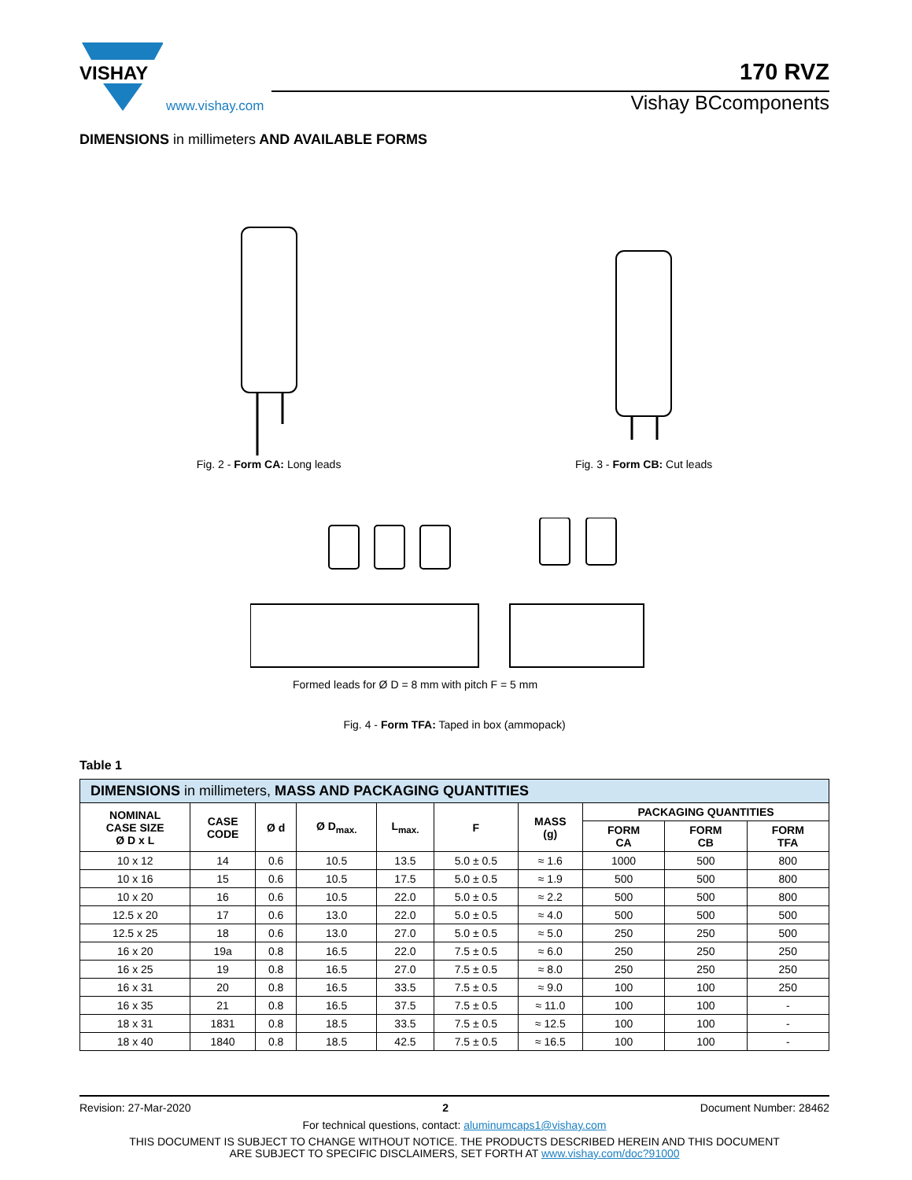VISHAY
www.vishay.com
170 RVZ
Vishay BCcomponents
DIMENSIONS in millimeters AND AVAILABLE FORMS
Fig. 2 - Form CA: Long leads
Fig. 3 - Form CB: Cut leads
Formed leads for Ø D = 8 mm with pitch F = 5 mm
Fig. 4 - Form TFA: Taped in box (ammopack)
Table 1
| DIMENSIONS in millimeters, MASS AND PACKAGING QUANTITIES | | | | | | | | | |
| NOMINAL CASE SIZE Ø D x L | CASE CODE | Ø d | Ø D<sub>max.</sub> | L<sub>max.</sub> | F | MASS (g) | PACKAGING QUANTITIES | | |
| | | | | | | | FORM CA | FORM CB | FORM TFA |
| 10 x 12 | 14 | 0.6 | 10.5 | 13.5 | 5.0 ± 0.5 | ≈ 1.6 | 1000 | 500 | 800 |
| 10 x 16 | 15 | 0.6 | 10.5 | 17.5 | 5.0 ± 0.5 | ≈ 1.9 | 500 | 500 | 800 |
| 10 x 20 | 16 | 0.6 | 10.5 | 22.0 | 5.0 ± 0.5 | ≈ 2.2 | 500 | 500 | 800 |
| 12.5 x 20 | 17 | 0.6 | 13.0 | 22.0 | 5.0 ± 0.5 | ≈ 4.0 | 500 | 500 | 500 |
| 12.5 x 25 | 18 | 0.6 | 13.0 | 27.0 | 5.0 ± 0.5 | ≈ 5.0 | 250 | 250 | 500 |
| 16 x 20 | 19a | 0.8 | 16.5 | 22.0 | 7.5 ± 0.5 | ≈ 6.0 | 250 | 250 | 250 |
| 16 x 25 | 19 | 0.8 | 16.5 | 27.0 | 7.5 ± 0.5 | ≈ 8.0 | 250 | 250 | 250 |
| 16 x 31 | 20 | 0.8 | 16.5 | 33.5 | 7.5 ± 0.5 | ≈ 9.0 | 100 | 100 | 250 |
| 16 x 35 | 21 | 0.8 | 16.5 | 37.5 | 7.5 ± 0.5 | ≈ 11.0 | 100 | 100 | - |
| 18 x 31 | 1831 | 0.8 | 18.5 | 33.5 | 7.5 ± 0.5 | ≈ 12.5 | 100 | 100 | - |
| 18 x 40 | 1840 | 0.8 | 18.5 | 42.5 | 7.5 ± 0.5 | ≈ 16.5 | 100 | 100 | - |
Revision: 27-Mar-2020 2 Document Number: 28462
For technical questions, contact: aluminumcaps1@vishay.com
THIS DOCUMENT IS SUBJECT TO CHANGE WITHOUT NOTICE. THE PRODUCTS DESCRIBED HEREIN AND THIS DOCUMENT
ARE SUBJECT TO SPECIFIC DISCLAIMERS, SET FORTH AT www.vishay.com/doc?91000